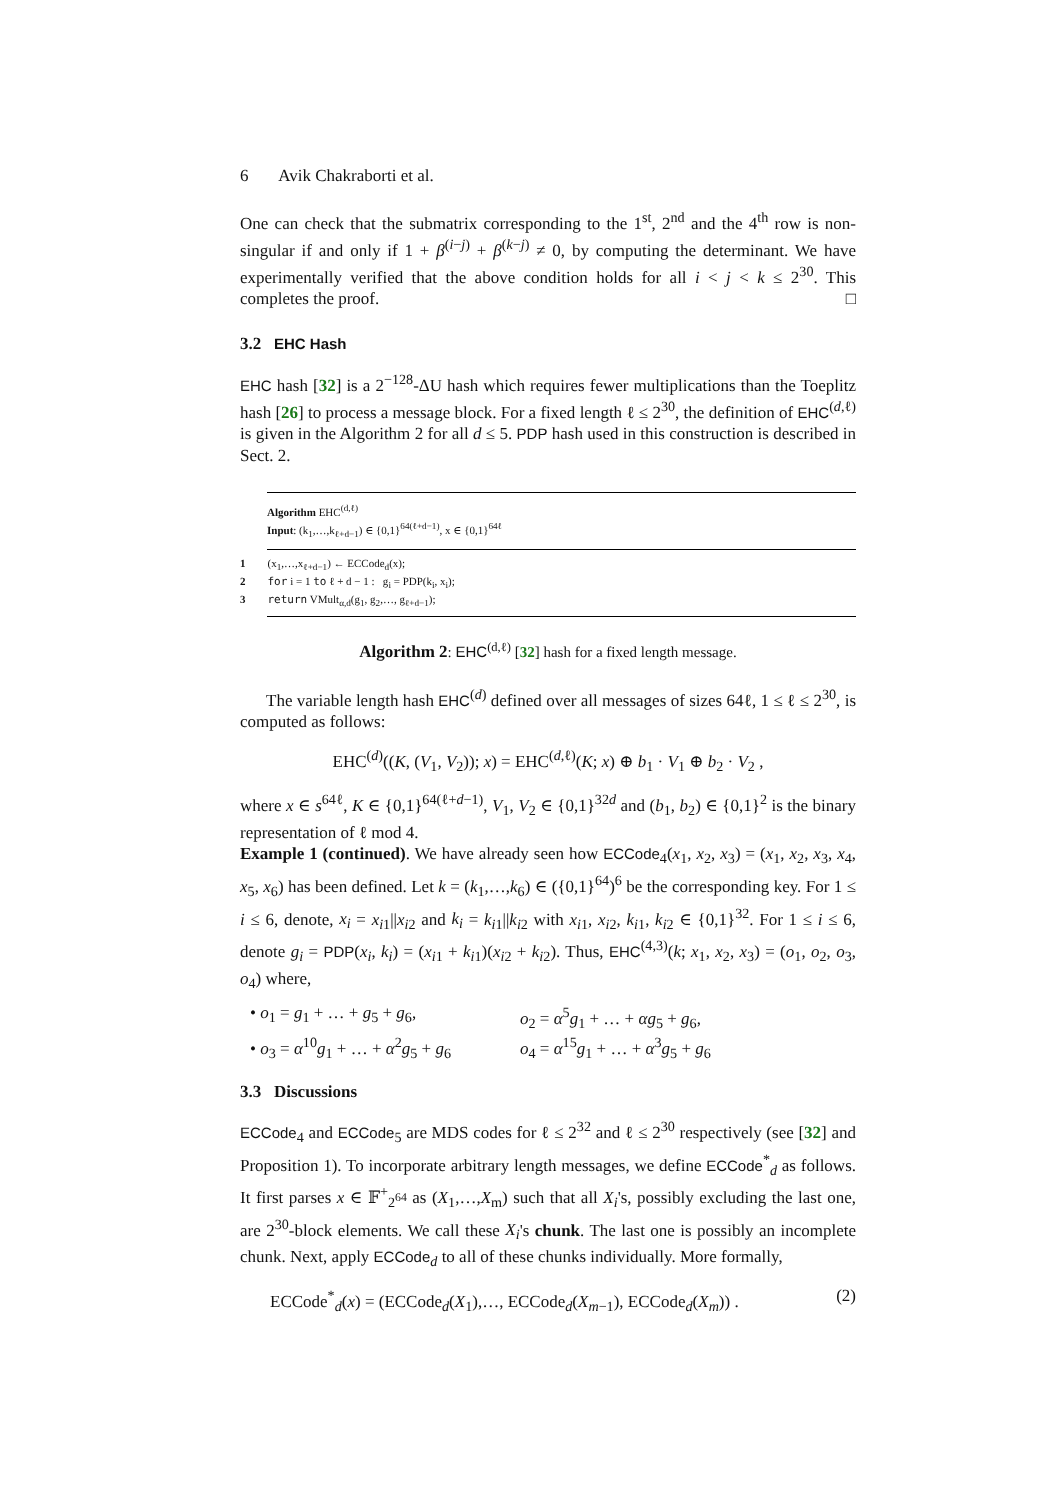6 Avik Chakraborti et al.
One can check that the submatrix corresponding to the 1<sup>st</sup>, 2<sup>nd</sup> and the 4<sup>th</sup> row is non-singular if and only if 1 + β<sup>(i−j)</sup> + β<sup>(k−j)</sup> ≠ 0, by computing the determinant. We have experimentally verified that the above condition holds for all i < j < k ≤ 2<sup>30</sup>. This completes the proof. □
3.2 EHC Hash
EHC hash [32] is a 2<sup>−128</sup>-ΔU hash which requires fewer multiplications than the Toeplitz hash [26] to process a message block. For a fixed length ℓ ≤ 2<sup>30</sup>, the definition of EHC<sup>(d,ℓ)</sup> is given in the Algorithm 2 for all d ≤ 5. PDP hash used in this construction is described in Sect. 2.
Algorithm EHC<sup>(d,ℓ)</sup>
Input: (k<sub>1</sub>,…,k<sub>ℓ+d−1</sub>) ∈ {0,1}<sup>64(ℓ+d−1)</sup>, x ∈ {0,1}<sup>64ℓ</sup>
1 (x<sub>1</sub>,…,x<sub>ℓ+d−1</sub>) ← ECCode<sub>d</sub>(x);
2 for i = 1 to ℓ + d − 1 : g<sub>i</sub> = PDP(k<sub>i</sub>, x<sub>i</sub>);
3 return VMult<sub>α,d</sub>(g<sub>1</sub>, g<sub>2</sub>,…, g<sub>ℓ+d−1</sub>);
Algorithm 2: EHC<sup>(d,ℓ)</sup> [32] hash for a fixed length message.
The variable length hash EHC<sup>(d)</sup> defined over all messages of sizes 64ℓ, 1 ≤ ℓ ≤ 2<sup>30</sup>, is computed as follows:
EHC<sup>(d)</sup>((K, (V<sub>1</sub>, V<sub>2</sub>)); x) = EHC<sup>(d,ℓ)</sup>(K; x) ⊕ b<sub>1</sub> · V<sub>1</sub> ⊕ b<sub>2</sub> · V<sub>2</sub> ,
where x ∈ s<sup>64ℓ</sup>, K ∈ {0,1}<sup>64(ℓ+d−1)</sup>, V<sub>1</sub>, V<sub>2</sub> ∈ {0,1}<sup>32d</sup> and (b<sub>1</sub>, b<sub>2</sub>) ∈ {0,1}<sup>2</sup> is the binary representation of ℓ mod 4.
Example 1 (continued). We have already seen how ECCode<sub>4</sub>(x<sub>1</sub>, x<sub>2</sub>, x<sub>3</sub>) = (x<sub>1</sub>, x<sub>2</sub>, x<sub>3</sub>, x<sub>4</sub>, x<sub>5</sub>, x<sub>6</sub>) has been defined. Let k = (k<sub>1</sub>,…,k<sub>6</sub>) ∈ ({0,1}<sup>64</sup>)<sup>6</sup> be the corresponding key. For 1 ≤ i ≤ 6, denote, x<sub>i</sub> = x<sub>i1</sub>||x<sub>i2</sub> and k<sub>i</sub> = k<sub>i1</sub>||k<sub>i2</sub> with x<sub>i1</sub>, x<sub>i2</sub>, k<sub>i1</sub>, k<sub>i2</sub> ∈ {0,1}<sup>32</sup>. For 1 ≤ i ≤ 6, denote g<sub>i</sub> = PDP(x<sub>i</sub>, k<sub>i</sub>) = (x<sub>i1</sub> + k<sub>i1</sub>)(x<sub>i2</sub> + k<sub>i2</sub>). Thus, EHC<sup>(4,3)</sup>(k; x<sub>1</sub>, x<sub>2</sub>, x<sub>3</sub>) = (o<sub>1</sub>, o<sub>2</sub>, o<sub>3</sub>, o<sub>4</sub>) where,
• o<sub>1</sub> = g<sub>1</sub> + … + g<sub>5</sub> + g<sub>6</sub>,
o<sub>2</sub> = α<sup>5</sup>g<sub>1</sub> + … + αg<sub>5</sub> + g<sub>6</sub>,
• o<sub>3</sub> = α<sup>10</sup>g<sub>1</sub> + … + α<sup>2</sup>g<sub>5</sub> + g<sub>6</sub>
o<sub>4</sub> = α<sup>15</sup>g<sub>1</sub> + … + α<sup>3</sup>g<sub>5</sub> + g<sub>6</sub>
3.3 Discussions
ECCode<sub>4</sub> and ECCode<sub>5</sub> are MDS codes for ℓ ≤ 2<sup>32</sup> and ℓ ≤ 2<sup>30</sup> respectively (see [32] and Proposition 1). To incorporate arbitrary length messages, we define ECCode<sup>*</sup><sub>d</sub> as follows. It first parses x ∈ 𝔽<sup>+</sup><sub>2<sup>64</sup></sub> as (X<sub>1</sub>,…,X<sub>m</sub>) such that all X<sub>i</sub>'s, possibly excluding the last one, are 2<sup>30</sup>-block elements. We call these X<sub>i</sub>'s chunk. The last one is possibly an incomplete chunk. Next, apply ECCode<sub>d</sub> to all of these chunks individually. More formally,
ECCode<sup>*</sup><sub>d</sub>(x) = (ECCode<sub>d</sub>(X<sub>1</sub>),…, ECCode<sub>d</sub>(X<sub>m−1</sub>), ECCode<sub>d</sub>(X<sub>m</sub>)) . (2)